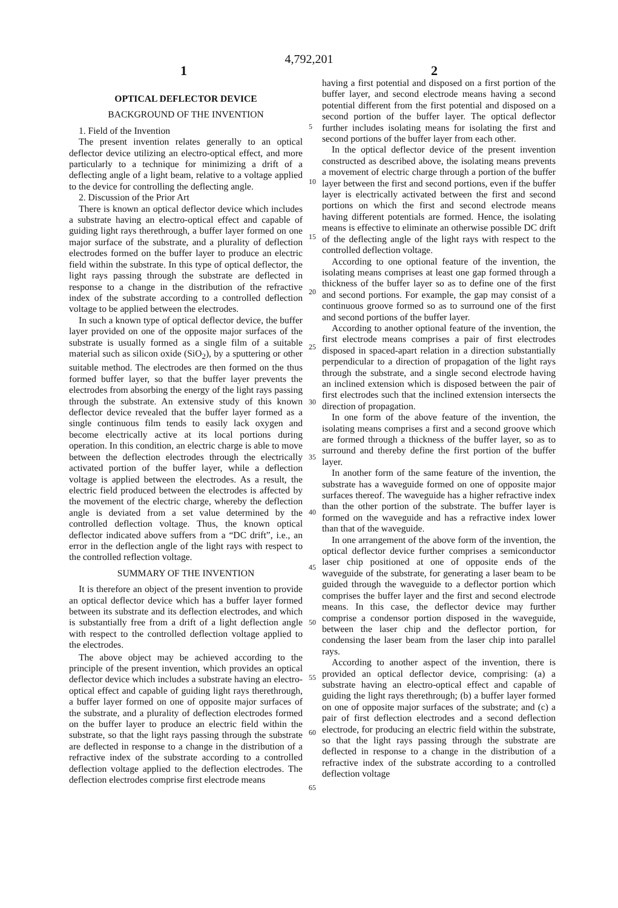4,792,201
1 2
OPTICAL DEFLECTOR DEVICE
BACKGROUND OF THE INVENTION
1. Field of the Invention
The present invention relates generally to an optical deflector device utilizing an electro-optical effect, and more particularly to a technique for minimizing a drift of a deflecting angle of a light beam, relative to a voltage applied to the device for controlling the deflecting angle.
2. Discussion of the Prior Art
There is known an optical deflector device which includes a substrate having an electro-optical effect and capable of guiding light rays therethrough, a buffer layer formed on one major surface of the substrate, and a plurality of deflection electrodes formed on the buffer layer to produce an electric field within the substrate. In this type of optical deflector, the light rays passing through the substrate are deflected in response to a change in the distribution of the refractive index of the substrate according to a controlled deflection voltage to be applied between the electrodes.
In such a known type of optical deflector device, the buffer layer provided on one of the opposite major surfaces of the substrate is usually formed as a single film of a suitable material such as silicon oxide (SiO<sub>2</sub>), by a sputtering or other suitable method. The electrodes are then formed on the thus formed buffer layer, so that the buffer layer prevents the electrodes from absorbing the energy of the light rays passing through the substrate. An extensive study of this known deflector device revealed that the buffer layer formed as a single continuous film tends to easily lack oxygen and become electrically active at its local portions during operation. In this condition, an electric charge is able to move between the deflection electrodes through the electrically activated portion of the buffer layer, while a deflection voltage is applied between the electrodes. As a result, the electric field produced between the electrodes is affected by the movement of the electric charge, whereby the deflection angle is deviated from a set value determined by the controlled deflection voltage. Thus, the known optical deflector indicated above suffers from a “DC drift”, i.e., an error in the deflection angle of the light rays with respect to the controlled reflection voltage.
SUMMARY OF THE INVENTION
It is therefore an object of the present invention to provide an optical deflector device which has a buffer layer formed between its substrate and its deflection electrodes, and which is substantially free from a drift of a light deflection angle with respect to the controlled deflection voltage applied to the electrodes.
The above object may be achieved according to the principle of the present invention, which provides an optical deflector device which includes a substrate having an electro-optical effect and capable of guiding light rays therethrough, a buffer layer formed on one of opposite major surfaces of the substrate, and a plurality of deflection electrodes formed on the buffer layer to produce an electric field within the substrate, so that the light rays passing through the substrate are deflected in response to a change in the distribution of a refractive index of the substrate according to a controlled deflection voltage applied to the deflection electrodes. The deflection electrodes comprise first electrode means
5
10
15
20
25
30
35
40
45
50
55
60
65
having a first potential and disposed on a first portion of the buffer layer, and second electrode means having a second potential different from the first potential and disposed on a second portion of the buffer layer. The optical deflector further includes isolating means for isolating the first and second portions of the buffer layer from each other.
In the optical deflector device of the present invention constructed as described above, the isolating means prevents a movement of electric charge through a portion of the buffer layer between the first and second portions, even if the buffer layer is electrically activated between the first and second portions on which the first and second electrode means having different potentials are formed. Hence, the isolating means is effective to eliminate an otherwise possible DC drift of the deflecting angle of the light rays with respect to the controlled deflection voltage.
According to one optional feature of the invention, the isolating means comprises at least one gap formed through a thickness of the buffer layer so as to define one of the first and second portions. For example, the gap may consist of a continuous groove formed so as to surround one of the first and second portions of the buffer layer.
According to another optional feature of the invention, the first electrode means comprises a pair of first electrodes disposed in spaced-apart relation in a direction substantially perpendicular to a direction of propagation of the light rays through the substrate, and a single second electrode having an inclined extension which is disposed between the pair of first electrodes such that the inclined extension intersects the direction of propagation.
In one form of the above feature of the invention, the isolating means comprises a first and a second groove which are formed through a thickness of the buffer layer, so as to surround and thereby define the first portion of the buffer layer.
In another form of the same feature of the invention, the substrate has a waveguide formed on one of opposite major surfaces thereof. The waveguide has a higher refractive index than the other portion of the substrate. The buffer layer is formed on the waveguide and has a refractive index lower than that of the waveguide.
In one arrangement of the above form of the invention, the optical deflector device further comprises a semiconductor laser chip positioned at one of opposite ends of the waveguide of the substrate, for generating a laser beam to be guided through the waveguide to a deflector portion which comprises the buffer layer and the first and second electrode means. In this case, the deflector device may further comprise a condensor portion disposed in the waveguide, between the laser chip and the deflector portion, for condensing the laser beam from the laser chip into parallel rays.
According to another aspect of the invention, there is provided an optical deflector device, comprising: (a) a substrate having an electro-optical effect and capable of guiding the light rays therethrough; (b) a buffer layer formed on one of opposite major surfaces of the substrate; and (c) a pair of first deflection electrodes and a second deflection electrode, for producing an electric field within the substrate, so that the light rays passing through the substrate are deflected in response to a change in the distribution of a refractive index of the substrate according to a controlled deflection voltage